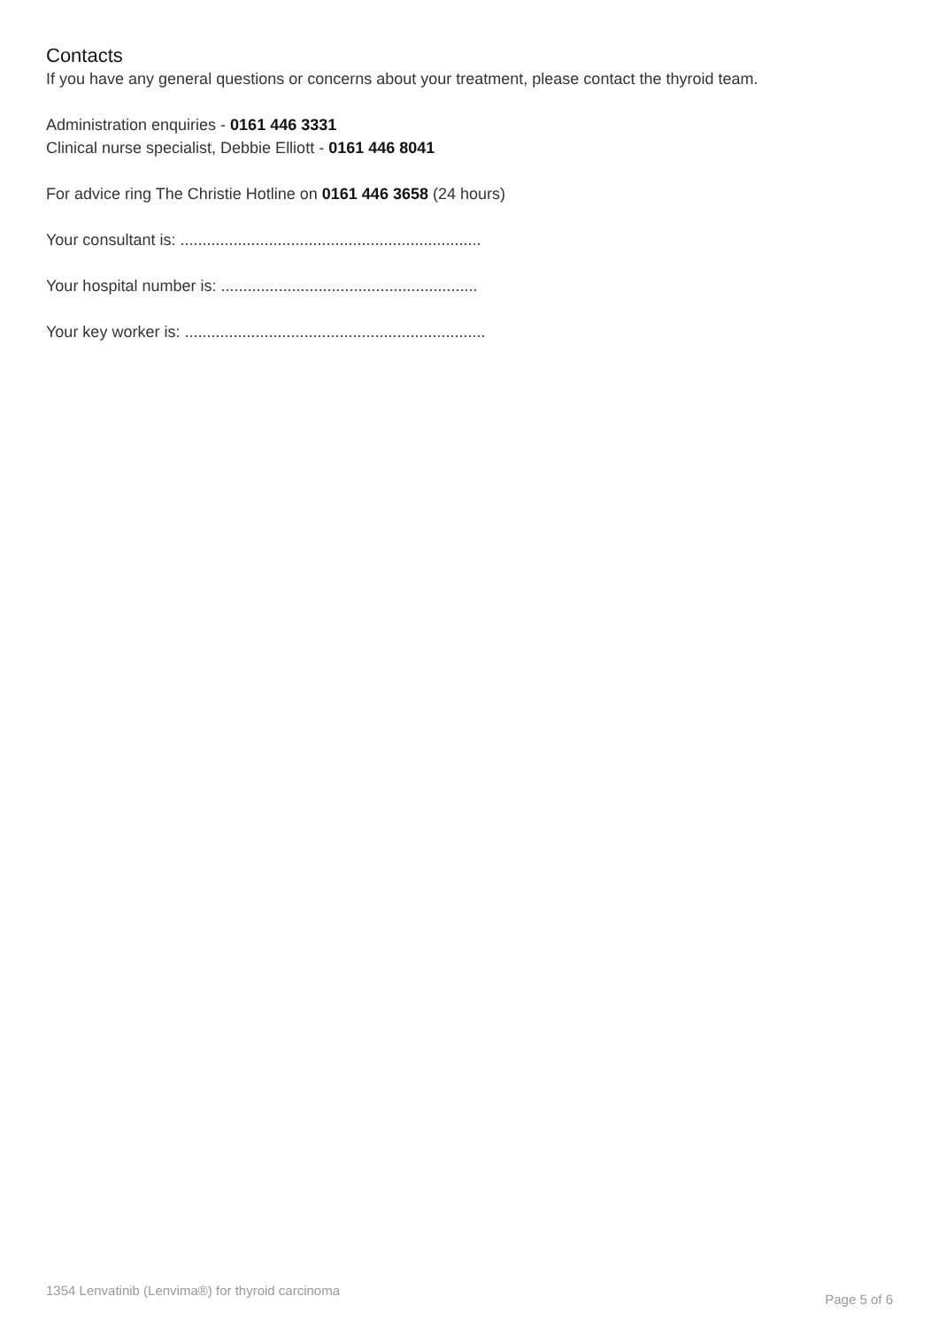Contacts
If you have any general questions or concerns about your treatment, please contact the thyroid team.
Administration enquiries - 0161 446 3331
Clinical nurse specialist, Debbie Elliott - 0161 446 8041
For advice ring The Christie Hotline on 0161 446 3658 (24 hours)
Your consultant is: ....................................................................
Your hospital number is: ..........................................................
Your key worker is: ....................................................................
1354 Lenvatinib (Lenvima®) for thyroid carcinoma Page 5 of 6